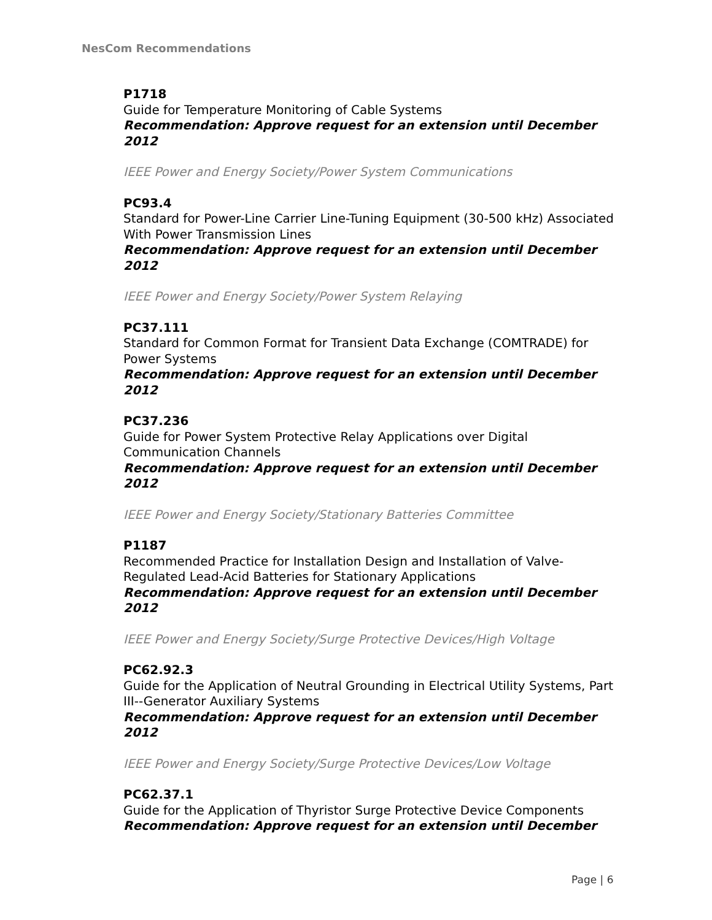NesCom Recommendations
P1718
Guide for Temperature Monitoring of Cable Systems
Recommendation: Approve request for an extension until December 2012
IEEE Power and Energy Society/Power System Communications
PC93.4
Standard for Power-Line Carrier Line-Tuning Equipment (30-500 kHz) Associated With Power Transmission Lines
Recommendation: Approve request for an extension until December 2012
IEEE Power and Energy Society/Power System Relaying
PC37.111
Standard for Common Format for Transient Data Exchange (COMTRADE) for Power Systems
Recommendation: Approve request for an extension until December 2012
PC37.236
Guide for Power System Protective Relay Applications over Digital Communication Channels
Recommendation: Approve request for an extension until December 2012
IEEE Power and Energy Society/Stationary Batteries Committee
P1187
Recommended Practice for Installation Design and Installation of Valve-Regulated Lead-Acid Batteries for Stationary Applications
Recommendation: Approve request for an extension until December 2012
IEEE Power and Energy Society/Surge Protective Devices/High Voltage
PC62.92.3
Guide for the Application of Neutral Grounding in Electrical Utility Systems, Part III--Generator Auxiliary Systems
Recommendation: Approve request for an extension until December 2012
IEEE Power and Energy Society/Surge Protective Devices/Low Voltage
PC62.37.1
Guide for the Application of Thyristor Surge Protective Device Components
Recommendation: Approve request for an extension until December
Page | 6